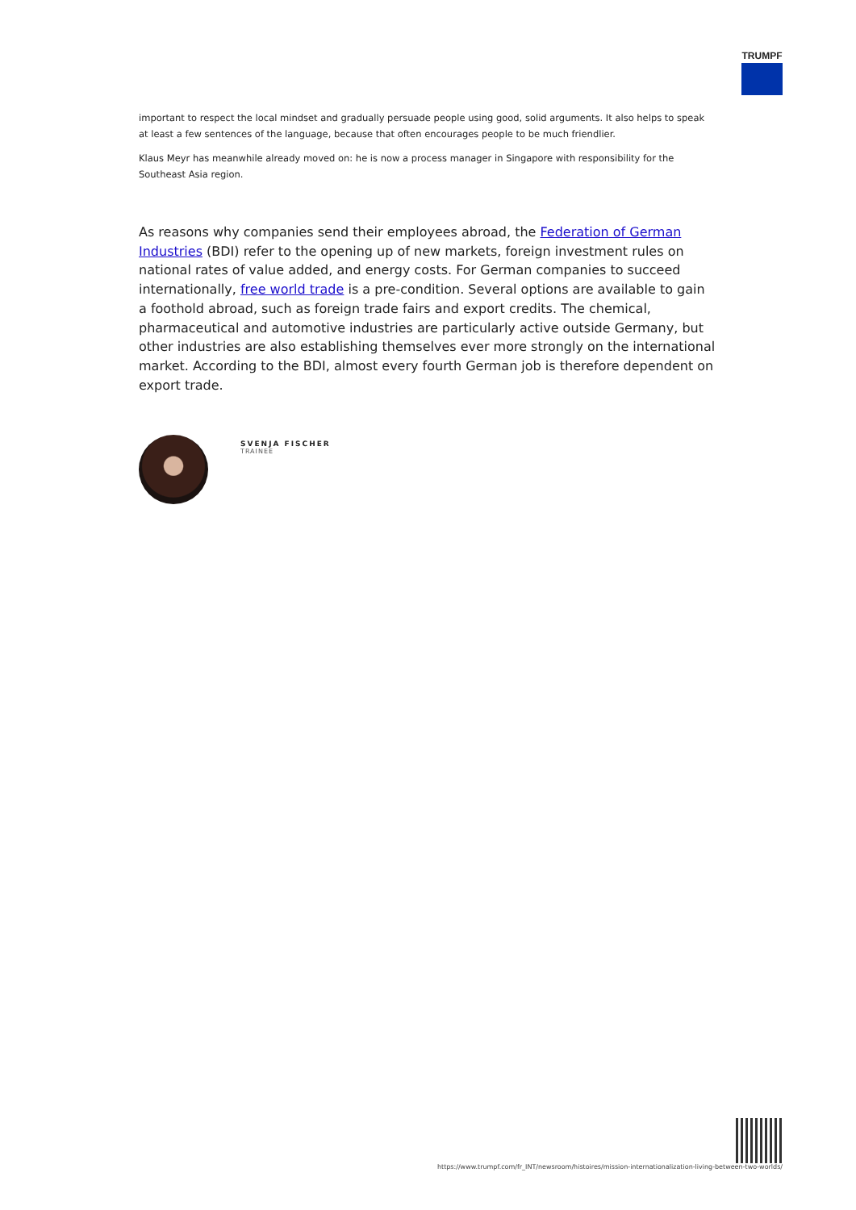TRUMPF
important to respect the local mindset and gradually persuade people using good, solid arguments. It also helps to speak at least a few sentences of the language, because that often encourages people to be much friendlier.
Klaus Meyr has meanwhile already moved on: he is now a process manager in Singapore with responsibility for the Southeast Asia region.
As reasons why companies send their employees abroad, the Federation of German Industries (BDI) refer to the opening up of new markets, foreign investment rules on national rates of value added, and energy costs. For German companies to succeed internationally, free world trade is a pre-condition. Several options are available to gain a foothold abroad, such as foreign trade fairs and export credits. The chemical, pharmaceutical and automotive industries are particularly active outside Germany, but other industries are also establishing themselves ever more strongly on the international market. According to the BDI, almost every fourth German job is therefore dependent on export trade.
SVENJA FISCHER
TRAINEE
https://www.trumpf.com/fr_INT/newsroom/histoires/mission-internationalization-living-between-two-worlds/